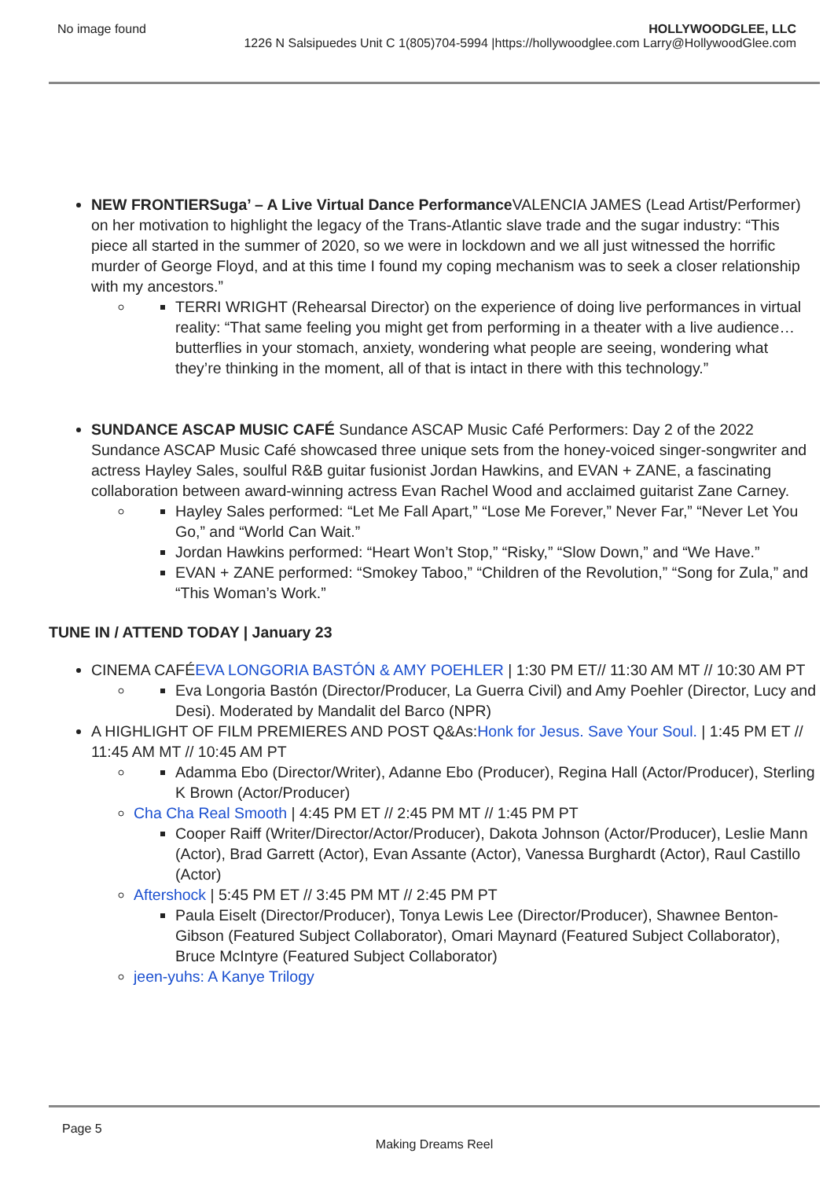No image found
HOLLYWOODGLEE, LLC
1226 N Salsipuedes Unit C 1(805)704-5994 |https://hollywoodglee.com Larry@HollywoodGlee.com
NEW FRONTIERSuga’ – A Live Virtual Dance Performance VALENCIA JAMES (Lead Artist/Performer) on her motivation to highlight the legacy of the Trans-Atlantic slave trade and the sugar industry: “This piece all started in the summer of 2020, so we were in lockdown and we all just witnessed the horrific murder of George Floyd, and at this time I found my coping mechanism was to seek a closer relationship with my ancestors.”
TERRI WRIGHT (Rehearsal Director) on the experience of doing live performances in virtual reality: “That same feeling you might get from performing in a theater with a live audience… butterflies in your stomach, anxiety, wondering what people are seeing, wondering what they’re thinking in the moment, all of that is intact in there with this technology.”
SUNDANCE ASCAP MUSIC CAFÉ Sundance ASCAP Music Café Performers: Day 2 of the 2022 Sundance ASCAP Music Café showcased three unique sets from the honey-voiced singer-songwriter and actress Hayley Sales, soulful R&B guitar fusionist Jordan Hawkins, and EVAN + ZANE, a fascinating collaboration between award-winning actress Evan Rachel Wood and acclaimed guitarist Zane Carney.
Hayley Sales performed: “Let Me Fall Apart,” “Lose Me Forever,” Never Far,” “Never Let You Go,” and “World Can Wait.”
Jordan Hawkins performed: “Heart Won’t Stop,” “Risky,” “Slow Down,” and “We Have.”
EVAN + ZANE performed: “Smokey Taboo,” “Children of the Revolution,” “Song for Zula,” and “This Woman’s Work.”
TUNE IN / ATTEND TODAY | January 23
CINEMA CAFÉEVA LONGORIA BASTÓN & AMY POEHLER | 1:30 PM ET// 11:30 AM MT // 10:30 AM PT
Eva Longoria Bastón (Director/Producer, La Guerra Civil) and Amy Poehler (Director, Lucy and Desi). Moderated by Mandalit del Barco (NPR)
A HIGHLIGHT OF FILM PREMIERES AND POST Q&As:Honk for Jesus. Save Your Soul. | 1:45 PM ET // 11:45 AM MT // 10:45 AM PT
Adamma Ebo (Director/Writer), Adanne Ebo (Producer), Regina Hall (Actor/Producer), Sterling K Brown (Actor/Producer)
Cha Cha Real Smooth | 4:45 PM ET // 2:45 PM MT // 1:45 PM PT
Cooper Raiff (Writer/Director/Actor/Producer), Dakota Johnson (Actor/Producer), Leslie Mann (Actor), Brad Garrett (Actor), Evan Assante (Actor), Vanessa Burghardt (Actor), Raul Castillo (Actor)
Aftershock | 5:45 PM ET // 3:45 PM MT // 2:45 PM PT
Paula Eiselt (Director/Producer), Tonya Lewis Lee (Director/Producer), Shawnee Benton-Gibson (Featured Subject Collaborator), Omari Maynard (Featured Subject Collaborator), Bruce McIntyre (Featured Subject Collaborator)
jeen-yuhs: A Kanye Trilogy
Page 5
Making Dreams Reel